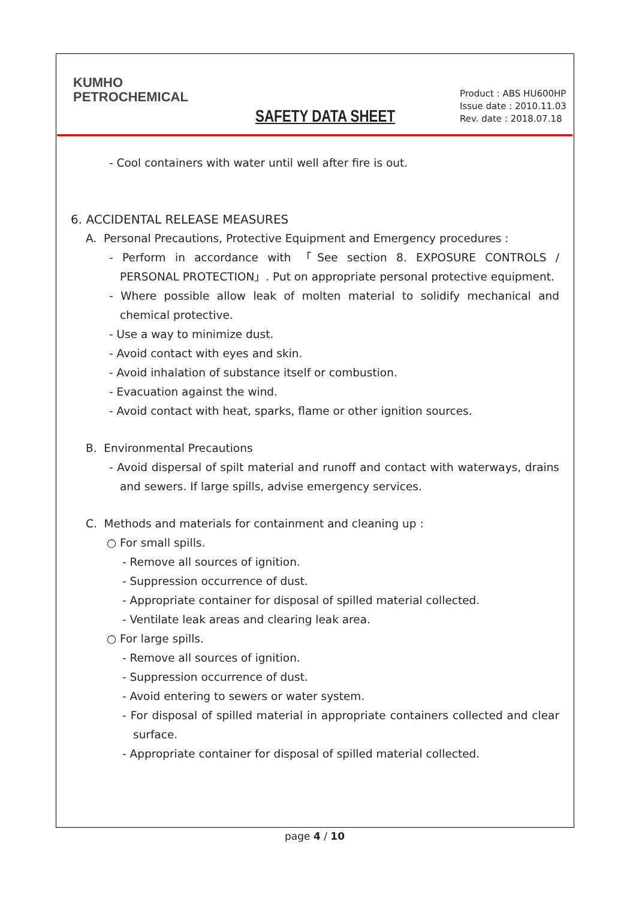KUMHO
PETROCHEMICAL
SAFETY DATA SHEET
Product : ABS HU600HP
Issue date : 2010.11.03
Rev. date : 2018.07.18
- Cool containers with water until well after fire is out.
6. ACCIDENTAL RELEASE MEASURES
A. Personal Precautions, Protective Equipment and Emergency procedures :
- Perform in accordance with 「See section 8. EXPOSURE CONTROLS / PERSONAL PROTECTION」. Put on appropriate personal protective equipment.
- Where possible allow leak of molten material to solidify mechanical and chemical protective.
- Use a way to minimize dust.
- Avoid contact with eyes and skin.
- Avoid inhalation of substance itself or combustion.
- Evacuation against the wind.
- Avoid contact with heat, sparks, flame or other ignition sources.
B. Environmental Precautions
- Avoid dispersal of spilt material and runoff and contact with waterways, drains and sewers. If large spills, advise emergency services.
C. Methods and materials for containment and cleaning up :
○ For small spills.
- Remove all sources of ignition.
- Suppression occurrence of dust.
- Appropriate container for disposal of spilled material collected.
- Ventilate leak areas and clearing leak area.
○ For large spills.
- Remove all sources of ignition.
- Suppression occurrence of dust.
- Avoid entering to sewers or water system.
- For disposal of spilled material in appropriate containers collected and clear surface.
- Appropriate container for disposal of spilled material collected.
page 4 / 10